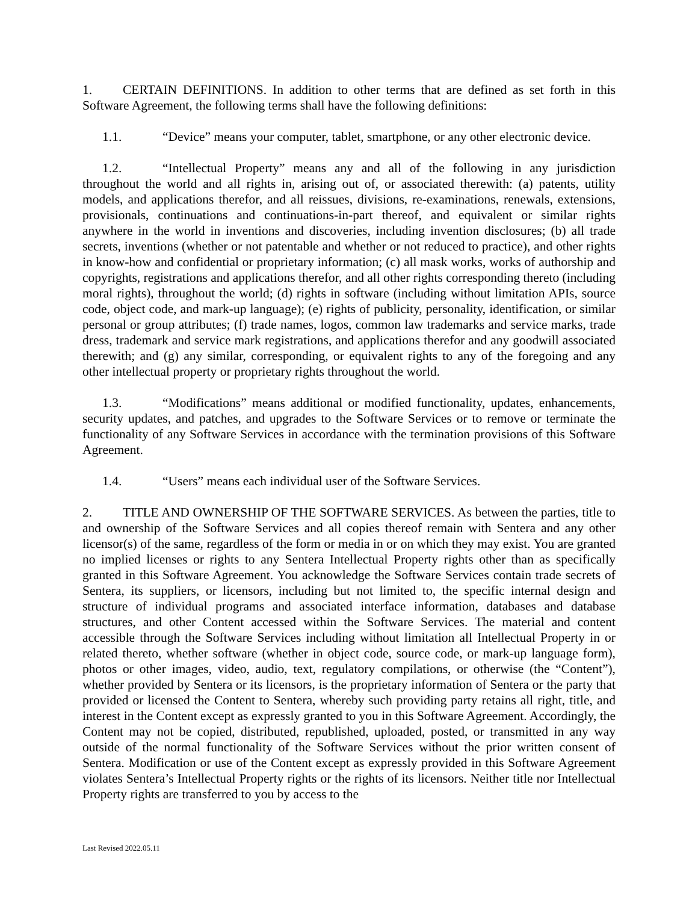1. CERTAIN DEFINITIONS. In addition to other terms that are defined as set forth in this Software Agreement, the following terms shall have the following definitions:
1.1. “Device” means your computer, tablet, smartphone, or any other electronic device.
1.2. “Intellectual Property” means any and all of the following in any jurisdiction throughout the world and all rights in, arising out of, or associated therewith: (a) patents, utility models, and applications therefor, and all reissues, divisions, re-examinations, renewals, extensions, provisionals, continuations and continuations-in-part thereof, and equivalent or similar rights anywhere in the world in inventions and discoveries, including invention disclosures; (b) all trade secrets, inventions (whether or not patentable and whether or not reduced to practice), and other rights in know-how and confidential or proprietary information; (c) all mask works, works of authorship and copyrights, registrations and applications therefor, and all other rights corresponding thereto (including moral rights), throughout the world; (d) rights in software (including without limitation APIs, source code, object code, and mark-up language); (e) rights of publicity, personality, identification, or similar personal or group attributes; (f) trade names, logos, common law trademarks and service marks, trade dress, trademark and service mark registrations, and applications therefor and any goodwill associated therewith; and (g) any similar, corresponding, or equivalent rights to any of the foregoing and any other intellectual property or proprietary rights throughout the world.
1.3. “Modifications” means additional or modified functionality, updates, enhancements, security updates, and patches, and upgrades to the Software Services or to remove or terminate the functionality of any Software Services in accordance with the termination provisions of this Software Agreement.
1.4. “Users” means each individual user of the Software Services.
2. TITLE AND OWNERSHIP OF THE SOFTWARE SERVICES. As between the parties, title to and ownership of the Software Services and all copies thereof remain with Sentera and any other licensor(s) of the same, regardless of the form or media in or on which they may exist. You are granted no implied licenses or rights to any Sentera Intellectual Property rights other than as specifically granted in this Software Agreement. You acknowledge the Software Services contain trade secrets of Sentera, its suppliers, or licensors, including but not limited to, the specific internal design and structure of individual programs and associated interface information, databases and database structures, and other Content accessed within the Software Services. The material and content accessible through the Software Services including without limitation all Intellectual Property in or related thereto, whether software (whether in object code, source code, or mark-up language form), photos or other images, video, audio, text, regulatory compilations, or otherwise (the “Content”), whether provided by Sentera or its licensors, is the proprietary information of Sentera or the party that provided or licensed the Content to Sentera, whereby such providing party retains all right, title, and interest in the Content except as expressly granted to you in this Software Agreement. Accordingly, the Content may not be copied, distributed, republished, uploaded, posted, or transmitted in any way outside of the normal functionality of the Software Services without the prior written consent of Sentera. Modification or use of the Content except as expressly provided in this Software Agreement violates Sentera’s Intellectual Property rights or the rights of its licensors. Neither title nor Intellectual Property rights are transferred to you by access to the
Last Revised 2022.05.11